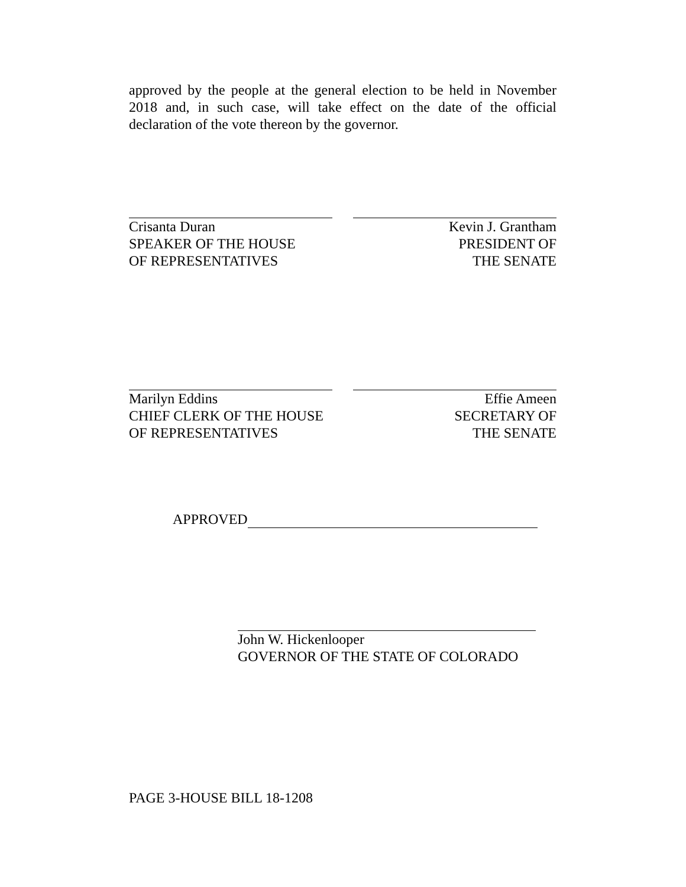approved by the people at the general election to be held in November 2018 and, in such case, will take effect on the date of the official declaration of the vote thereon by the governor.
Crisanta Duran
SPEAKER OF THE HOUSE
OF REPRESENTATIVES
Kevin J. Grantham
PRESIDENT OF
THE SENATE
Marilyn Eddins
CHIEF CLERK OF THE HOUSE
OF REPRESENTATIVES
Effie Ameen
SECRETARY OF
THE SENATE
APPROVED
John W. Hickenlooper
GOVERNOR OF THE STATE OF COLORADO
PAGE 3-HOUSE BILL 18-1208